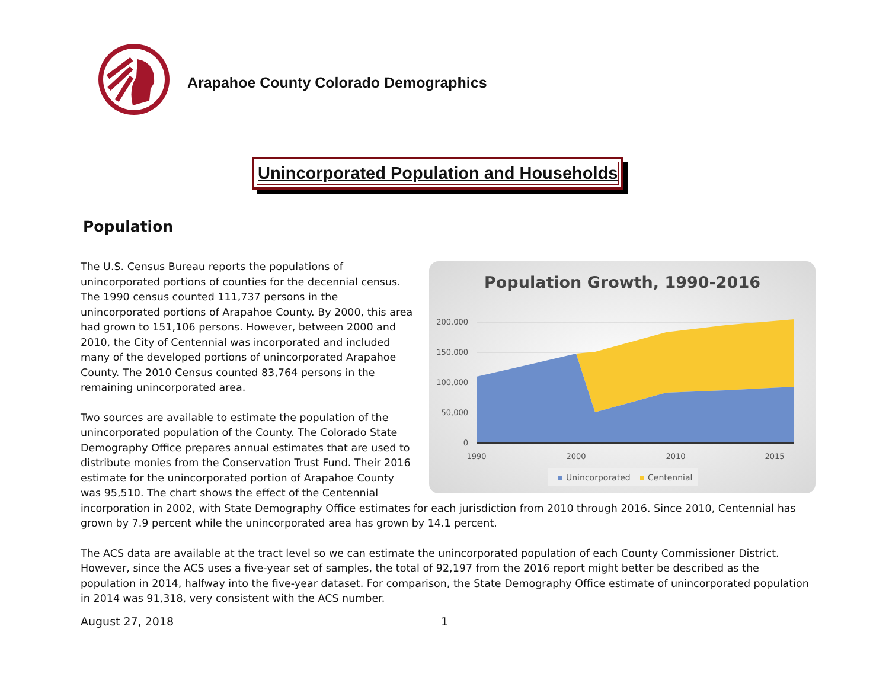Arapahoe County Colorado Demographics
Unincorporated Population and Households
Population
Population Growth, 1990-2016
200,000
150,000
100,000
50,000
0
1990
2000
2010
2015
Unincorporated
Centennial
The U.S. Census Bureau reports the populations of unincorporated portions of counties for the decennial census. The 1990 census counted 111,737 persons in the unincorporated portions of Arapahoe County. By 2000, this area had grown to 151,106 persons. However, between 2000 and 2010, the City of Centennial was incorporated and included many of the developed portions of unincorporated Arapahoe County. The 2010 Census counted 83,764 persons in the remaining unincorporated area.
Two sources are available to estimate the population of the unincorporated population of the County. The Colorado State Demography Office prepares annual estimates that are used to distribute monies from the Conservation Trust Fund. Their 2016 estimate for the unincorporated portion of Arapahoe County was 95,510. The chart shows the effect of the Centennial incorporation in 2002, with State Demography Office estimates for each jurisdiction from 2010 through 2016. Since 2010, Centennial has grown by 7.9 percent while the unincorporated area has grown by 14.1 percent.
The ACS data are available at the tract level so we can estimate the unincorporated population of each County Commissioner District. However, since the ACS uses a five-year set of samples, the total of 92,197 from the 2016 report might better be described as the population in 2014, halfway into the five-year dataset. For comparison, the State Demography Office estimate of unincorporated population in 2014 was 91,318, very consistent with the ACS number.
August 27, 2018 1